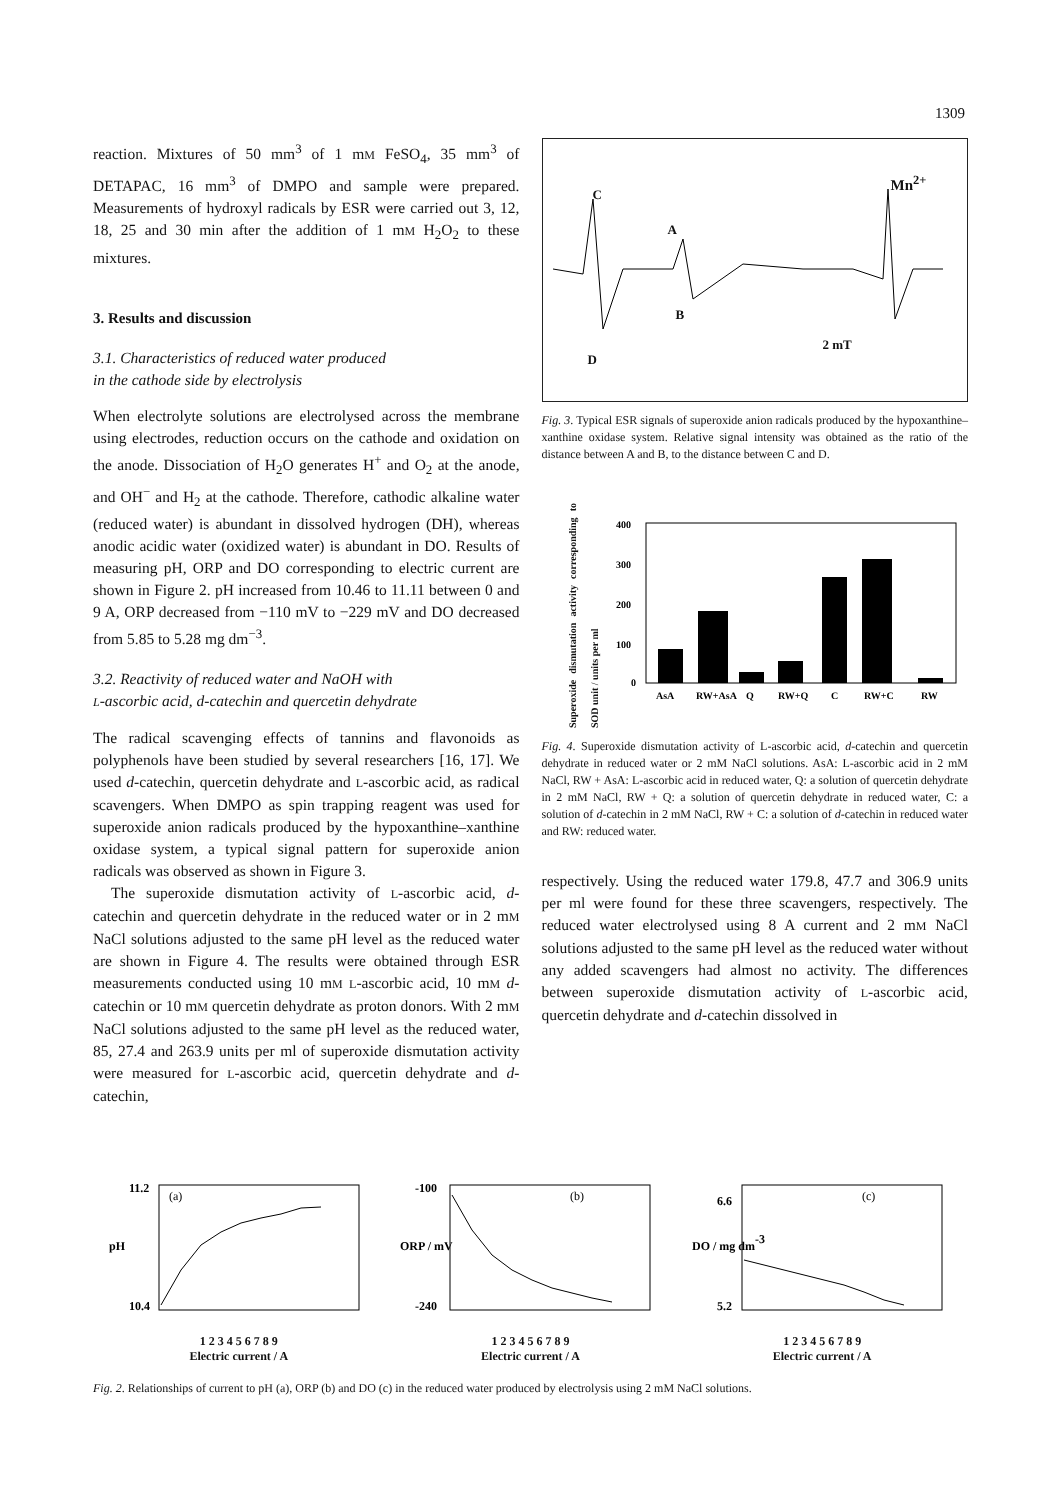1309
reaction. Mixtures of 50 mm<sup>3</sup> of 1 mM FeSO<sub>4</sub>, 35 mm<sup>3</sup> of DETAPAC, 16 mm<sup>3</sup> of DMPO and sample were prepared. Measurements of hydroxyl radicals by ESR were carried out 3, 12, 18, 25 and 30 min after the addition of 1 mM H<sub>2</sub>O<sub>2</sub> to these mixtures.
3. Results and discussion
3.1. Characteristics of reduced water produced
in the cathode side by electrolysis
When electrolyte solutions are electrolysed across the membrane using electrodes, reduction occurs on the cathode and oxidation on the anode. Dissociation of H<sub>2</sub>O generates H<sup>+</sup> and O<sub>2</sub> at the anode, and OH<sup>−</sup> and H<sub>2</sub> at the cathode. Therefore, cathodic alkaline water (reduced water) is abundant in dissolved hydrogen (DH), whereas anodic acidic water (oxidized water) is abundant in DO. Results of measuring pH, ORP and DO corresponding to electric current are shown in Figure 2. pH increased from 10.46 to 11.11 between 0 and 9 A, ORP decreased from −110 mV to −229 mV and DO decreased from 5.85 to 5.28 mg dm<sup>−3</sup>.
3.2. Reactivity of reduced water and NaOH with
L-ascorbic acid, d-catechin and quercetin dehydrate
The radical scavenging effects of tannins and flavonoids as polyphenols have been studied by several researchers [16, 17]. We used d-catechin, quercetin dehydrate and L-ascorbic acid, as radical scavengers. When DMPO as spin trapping reagent was used for superoxide anion radicals produced by the hypoxanthine–xanthine oxidase system, a typical signal pattern for superoxide anion radicals was observed as shown in Figure 3.
The superoxide dismutation activity of L-ascorbic acid, d-catechin and quercetin dehydrate in the reduced water or in 2 mM NaCl solutions adjusted to the same pH level as the reduced water are shown in Figure 4. The results were obtained through ESR measurements conducted using 10 mM L-ascorbic acid, 10 mM d-catechin or 10 mM quercetin dehydrate as proton donors. With 2 mM NaCl solutions adjusted to the same pH level as the reduced water, 85, 27.4 and 263.9 units per ml of superoxide dismutation activity were measured for L-ascorbic acid, quercetin dehydrate and d-catechin,
C
A
B
D
Mn<sup>2+</sup>
2 mT
Fig. 3. Typical ESR signals of superoxide anion radicals produced by the hypoxanthine–xanthine oxidase system. Relative signal intensity was obtained as the ratio of the distance between A and B, to the distance between C and D.
Superoxide dismutation activity corresponding to SOD unit / units per ml
AsA
RW+AsA
Q
RW+Q
C
RW+C
RW
400
300
200
100
0
Fig. 4. Superoxide dismutation activity of L-ascorbic acid, d-catechin and quercetin dehydrate in reduced water or 2 mM NaCl solutions. AsA: L-ascorbic acid in 2 mM NaCl, RW + AsA: L-ascorbic acid in reduced water, Q: a solution of quercetin dehydrate in 2 mM NaCl, RW + Q: a solution of quercetin dehydrate in reduced water, C: a solution of d-catechin in 2 mM NaCl, RW + C: a solution of d-catechin in reduced water and RW: reduced water.
respectively. Using the reduced water 179.8, 47.7 and 306.9 units per ml were found for these three scavengers, respectively. The reduced water electrolysed using 8 A current and 2 mM NaCl solutions adjusted to the same pH level as the reduced water without any added scavengers had almost no activity. The differences between superoxide dismutation activity of L-ascorbic acid, quercetin dehydrate and d-catechin dissolved in
(a)
pH
11.2
10.4
1 2 3 4 5 6 7 8 9
Electric current / A
(b)
ORP / mV
-100
-240
1 2 3 4 5 6 7 8 9
Electric current / A
(c)
DO / mg dm-3
6.6
5.2
1 2 3 4 5 6 7 8 9
Electric current / A
Fig. 2. Relationships of current to pH (a), ORP (b) and DO (c) in the reduced water produced by electrolysis using 2 mM NaCl solutions.